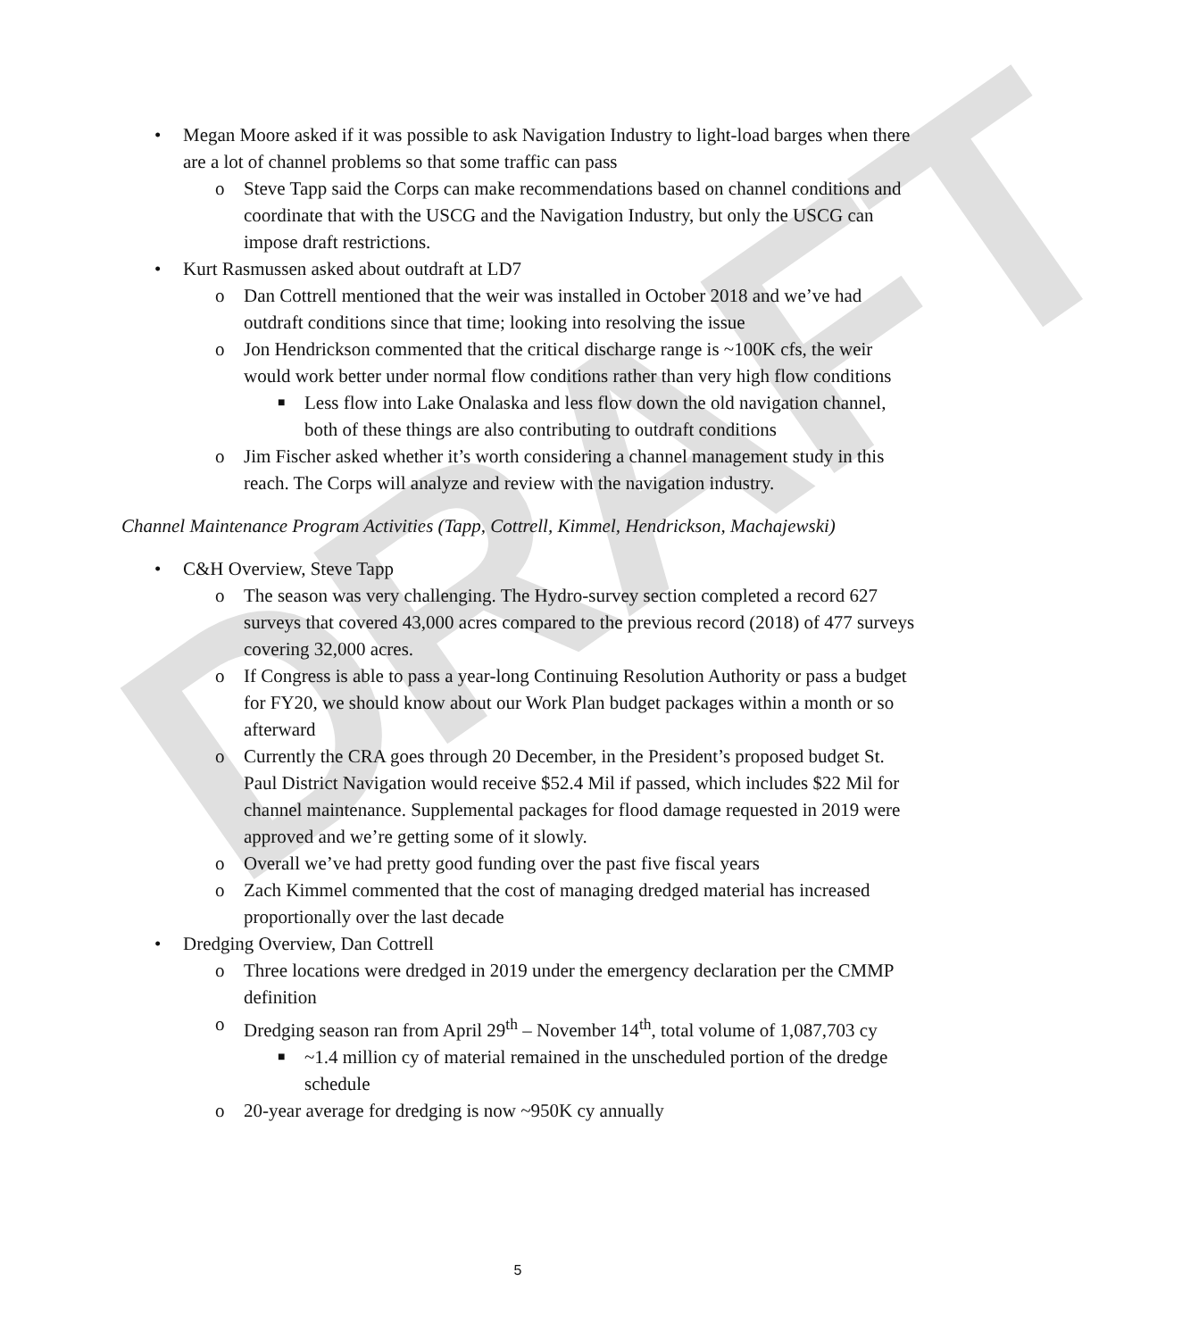DRAFT
• Megan Moore asked if it was possible to ask Navigation Industry to light-load barges when there are a lot of channel problems so that some traffic can pass
o Steve Tapp said the Corps can make recommendations based on channel conditions and coordinate that with the USCG and the Navigation Industry, but only the USCG can impose draft restrictions.
• Kurt Rasmussen asked about outdraft at LD7
o Dan Cottrell mentioned that the weir was installed in October 2018 and we’ve had outdraft conditions since that time; looking into resolving the issue
o Jon Hendrickson commented that the critical discharge range is ~100K cfs, the weir would work better under normal flow conditions rather than very high flow conditions
■ Less flow into Lake Onalaska and less flow down the old navigation channel, both of these things are also contributing to outdraft conditions
o Jim Fischer asked whether it’s worth considering a channel management study in this reach. The Corps will analyze and review with the navigation industry.
Channel Maintenance Program Activities (Tapp, Cottrell, Kimmel, Hendrickson, Machajewski)
• C&H Overview, Steve Tapp
o The season was very challenging. The Hydro-survey section completed a record 627 surveys that covered 43,000 acres compared to the previous record (2018) of 477 surveys covering 32,000 acres.
o If Congress is able to pass a year-long Continuing Resolution Authority or pass a budget for FY20, we should know about our Work Plan budget packages within a month or so afterward
o Currently the CRA goes through 20 December, in the President’s proposed budget St. Paul District Navigation would receive $52.4 Mil if passed, which includes $22 Mil for channel maintenance. Supplemental packages for flood damage requested in 2019 were approved and we’re getting some of it slowly.
o Overall we’ve had pretty good funding over the past five fiscal years
o Zach Kimmel commented that the cost of managing dredged material has increased proportionally over the last decade
• Dredging Overview, Dan Cottrell
o Three locations were dredged in 2019 under the emergency declaration per the CMMP definition
o Dredging season ran from April 29<sup>th</sup> – November 14<sup>th</sup>, total volume of 1,087,703 cy
■ ~1.4 million cy of material remained in the unscheduled portion of the dredge schedule
o 20-year average for dredging is now ~950K cy annually
5